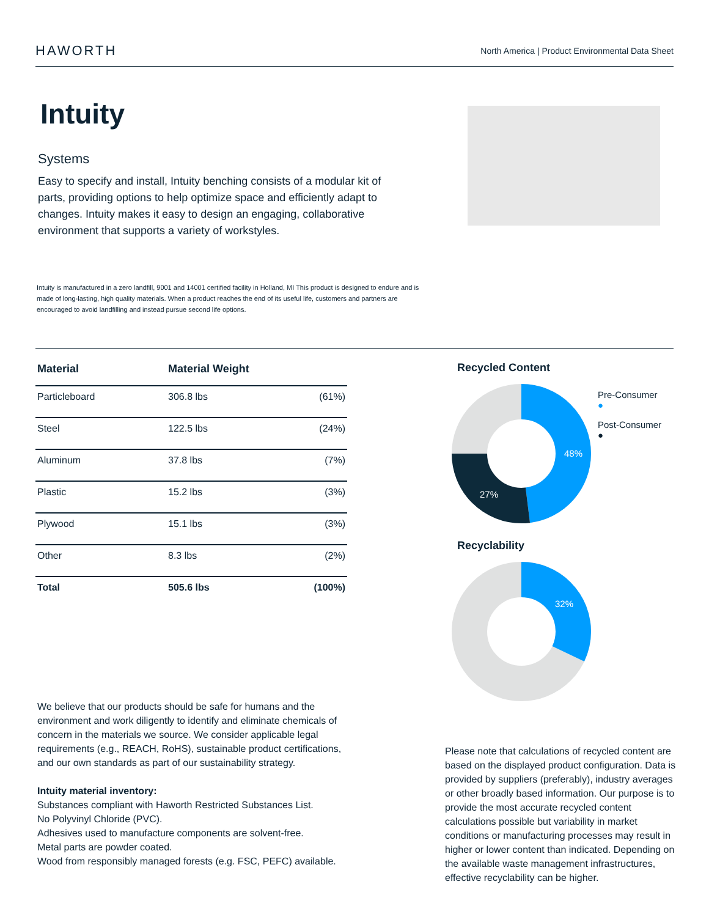HAWORTH
North America | Product Environmental Data Sheet
Intuity
Systems
Easy to specify and install, Intuity benching consists of a modular kit of parts, providing options to help optimize space and efficiently adapt to changes. Intuity makes it easy to design an engaging, collaborative environment that supports a variety of workstyles.
Intuity is manufactured in a zero landfill, 9001 and 14001 certified facility in Holland, MI This product is designed to endure and is made of long-lasting, high quality materials. When a product reaches the end of its useful life, customers and partners are encouraged to avoid landfilling and instead pursue second life options.
| Material | Material Weight | |
| --- | --- | --- |
| Particleboard | 306.8 lbs | (61%) |
| Steel | 122.5 lbs | (24%) |
| Aluminum | 37.8 lbs | (7%) |
| Plastic | 15.2 lbs | (3%) |
| Plywood | 15.1 lbs | (3%) |
| Other | 8.3 lbs | (2%) |
| Total | 505.6 lbs | (100%) |
We believe that our products should be safe for humans and the environment and work diligently to identify and eliminate chemicals of concern in the materials we source. We consider applicable legal requirements (e.g., REACH, RoHS), sustainable product certifications, and our own standards as part of our sustainability strategy.
Intuity material inventory:
Substances compliant with Haworth Restricted Substances List.
No Polyvinyl Chloride (PVC).
Adhesives used to manufacture components are solvent-free.
Metal parts are powder coated.
Wood from responsibly managed forests (e.g. FSC, PEFC) available.
Recycled Content
48%
27%
Pre-Consumer
●
Post-Consumer
●
Recyclability
32%
Please note that calculations of recycled content are based on the displayed product configuration. Data is provided by suppliers (preferably), industry averages or other broadly based information. Our purpose is to provide the most accurate recycled content calculations possible but variability in market conditions or manufacturing processes may result in higher or lower content than indicated. Depending on the available waste management infrastructures, effective recyclability can be higher.